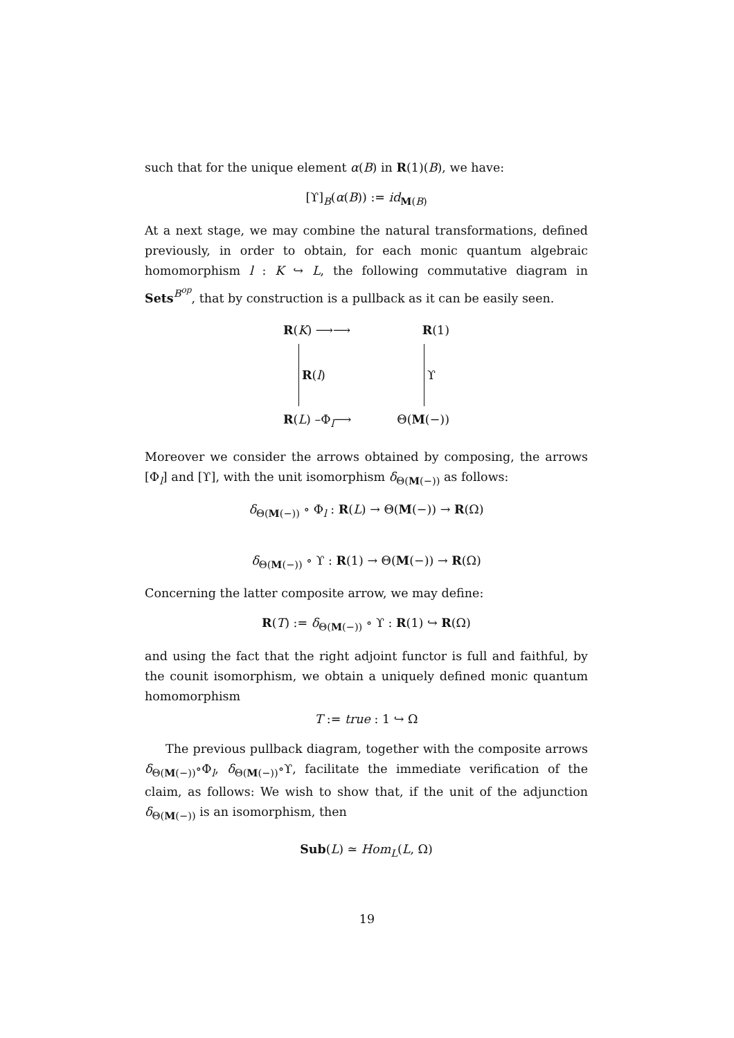such that for the unique element α(B) in R(1)(B), we have:
[ϒ]<sub>B</sub>(α(B)) := id<sub>M(B)</sub>
At a next stage, we may combine the natural transformations, defined previously, in order to obtain, for each monic quantum algebraic homomorphism l : K ↪ L, the following commutative diagram in Sets<sup>B<sup>op</sup></sup>, that by construction is a pullback as it can be easily seen.
R(K) ⟶⟶ R(1)
R (l) ϒ
R(L) –Φ<sub>l</sub>⟶ Θ(M(−))
Moreover we consider the arrows obtained by composing, the arrows [Φ<sub>l</sub>] and [ϒ], with the unit isomorphism δ<sub>Θ(M(−))</sub> as follows:
δ<sub>Θ(M(−))</sub> ∘ Φ<sub>l</sub> : R(L) → Θ(M(−)) → R(Ω)
δ<sub>Θ(M(−))</sub> ∘ ϒ : R(1) → Θ(M(−)) → R(Ω)
Concerning the latter composite arrow, we may define:
R(T) := δ<sub>Θ(M(−))</sub> ∘ ϒ : R(1) ↪ R(Ω)
and using the fact that the right adjoint functor is full and faithful, by the counit isomorphism, we obtain a uniquely defined monic quantum homomorphism
T := true : 1 ↪ Ω
The previous pullback diagram, together with the composite arrows δ<sub>Θ(M(−))</sub>∘Φ<sub>l</sub>, δ<sub>Θ(M(−))</sub>∘ϒ, facilitate the immediate verification of the claim, as follows: We wish to show that, if the unit of the adjunction δ<sub>Θ(M(−))</sub> is an isomorphism, then
Sub(L) ≃ Hom<sub>L</sub>(L, Ω)
19